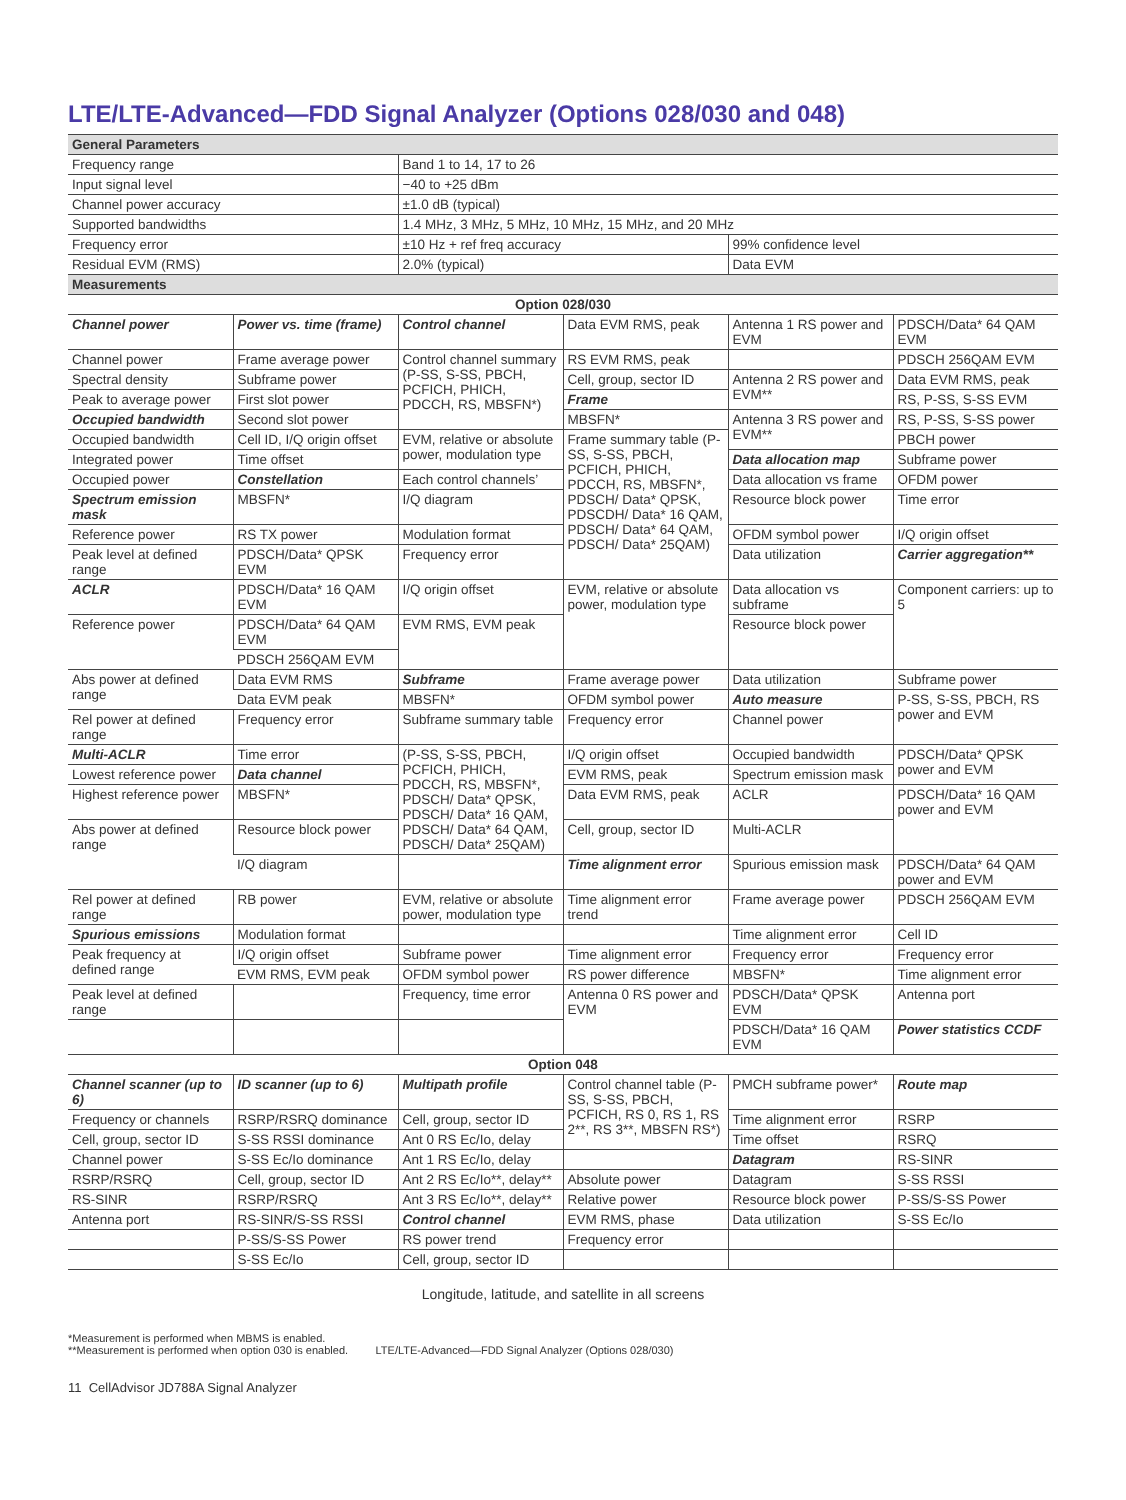LTE/LTE-Advanced—FDD Signal Analyzer (Options 028/030 and 048)
| General Parameters | | | | | |
| Frequency range | | Band 1 to 14, 17 to 26 | | | |
| Input signal level | | −40 to +25 dBm | | | |
| Channel power accuracy | | ±1.0 dB (typical) | | | |
| Supported bandwidths | | 1.4 MHz, 3 MHz, 5 MHz, 10 MHz, 15 MHz, and 20 MHz | | | |
| Frequency error | | ±10 Hz + ref freq accuracy | | 99% confidence level | |
| Residual EVM (RMS) | | 2.0% (typical) | | Data EVM | |
| Measurements | | | | | |
| Option 028/030 | | | | | |
| Channel power | Power vs. time (frame) | Control channel | Data EVM RMS, peak | Antenna 1 RS power and EVM | PDSCH/Data* 64 QAM EVM |
| Channel power | Frame average power | Control channel summary (P-SS, S-SS, PBCH, PCFICH, PHICH, PDCCH, RS, MBSFN*) | RS EVM RMS, peak | | PDSCH 256QAM EVM |
| Spectral density | Subframe power | | Cell, group, sector ID | Antenna 2 RS power and EVM** | Data EVM RMS, peak |
| Peak to average power | First slot power | | Frame | | RS, P-SS, S-SS EVM |
| Occupied bandwidth | Second slot power | | MBSFN* | Antenna 3 RS power and EVM** | RS, P-SS, S-SS power |
| Occupied bandwidth | Cell ID, I/Q origin offset | EVM, relative or absolute power, modulation type | Frame summary table (P-SS, S-SS, PBCH, PCFICH, PHICH, PDCCH, RS, MBSFN*, PDSCH/ Data* QPSK, PDSCDH/ Data* 16 QAM, PDSCH/ Data* 64 QAM, PDSCH/ Data* 25QAM) | | PBCH power |
| Integrated power | Time offset | | | Data allocation map | Subframe power |
| Occupied power | Constellation | Each control channels’ | | Data allocation vs frame | OFDM power |
| Spectrum emission mask | MBSFN* | I/Q diagram | | Resource block power | Time error |
| Reference power | RS TX power | Modulation format | | OFDM symbol power | I/Q origin offset |
| Peak level at defined range | PDSCH/Data* QPSK EVM | Frequency error | | Data utilization | Carrier aggregation** |
| ACLR | PDSCH/Data* 16 QAM EVM | I/Q origin offset | EVM, relative or absolute power, modulation type | Data allocation vs subframe | Component carriers: up to 5 |
| Reference power | PDSCH/Data* 64 QAM EVM | EVM RMS, EVM peak | | Resource block power | |
| | PDSCH 256QAM EVM | | | | |
| Abs power at defined range | Data EVM RMS | Subframe | Frame average power | Data utilization | Subframe power |
| | Data EVM peak | MBSFN* | OFDM symbol power | Auto measure | P-SS, S-SS, PBCH, RS power and EVM |
| Rel power at defined range | Frequency error | Subframe summary table | Frequency error | Channel power | |
| Multi-ACLR | Time error | (P-SS, S-SS, PBCH, PCFICH, PHICH, PDCCH, RS, MBSFN*, PDSCH/ Data* QPSK, PDSCH/ Data* 16 QAM, PDSCH/ Data* 64 QAM, PDSCH/ Data* 25QAM) | I/Q origin offset | Occupied bandwidth | PDSCH/Data* QPSK power and EVM |
| Lowest reference power | Data channel | | EVM RMS, peak | Spectrum emission mask | |
| Highest reference power | MBSFN* | | Data EVM RMS, peak | ACLR | PDSCH/Data* 16 QAM power and EVM |
| Abs power at defined range | Resource block power | | Cell, group, sector ID | Multi-ACLR | |
| | I/Q diagram | | Time alignment error | Spurious emission mask | PDSCH/Data* 64 QAM power and EVM |
| Rel power at defined range | RB power | EVM, relative or absolute power, modulation type | Time alignment error trend | Frame average power | PDSCH 256QAM EVM |
| Spurious emissions | Modulation format | | | Time alignment error | Cell ID |
| Peak frequency at defined range | I/Q origin offset | Subframe power | Time alignment error | Frequency error | Frequency error |
| | EVM RMS, EVM peak | OFDM symbol power | RS power difference | MBSFN* | Time alignment error |
| Peak level at defined range | | Frequency, time error | Antenna 0 RS power and EVM | PDSCH/Data* QPSK EVM | Antenna port |
| | | | | PDSCH/Data* 16 QAM EVM | Power statistics CCDF |
| Option 048 | | | | | |
| Channel scanner (up to 6) | ID scanner (up to 6) | Multipath profile | Control channel table (P-SS, S-SS, PBCH, PCFICH, RS 0, RS 1, RS 2**, RS 3**, MBSFN RS*) | PMCH subframe power* | Route map |
| Frequency or channels | RSRP/RSRQ dominance | Cell, group, sector ID | | Time alignment error | RSRP |
| Cell, group, sector ID | S-SS RSSI dominance | Ant 0 RS Ec/Io, delay | | Time offset | RSRQ |
| Channel power | S-SS Ec/Io dominance | Ant 1 RS Ec/Io, delay | | Datagram | RS-SINR |
| RSRP/RSRQ | Cell, group, sector ID | Ant 2 RS Ec/Io**, delay** | Absolute power | Datagram | S-SS RSSI |
| RS-SINR | RSRP/RSRQ | Ant 3 RS Ec/Io**, delay** | Relative power | Resource block power | P-SS/S-SS Power |
| Antenna port | RS-SINR/S-SS RSSI | Control channel | EVM RMS, phase | Data utilization | S-SS Ec/Io |
| | P-SS/S-SS Power | RS power trend | Frequency error | | |
| | S-SS Ec/Io | Cell, group, sector ID | | | |
Longitude, latitude, and satellite in all screens
*Measurement is performed when MBMS is enabled.
**Measurement is performed when option 030 is enabled. LTE/LTE-Advanced—FDD Signal Analyzer (Options 028/030)
11 CellAdvisor JD788A Signal Analyzer